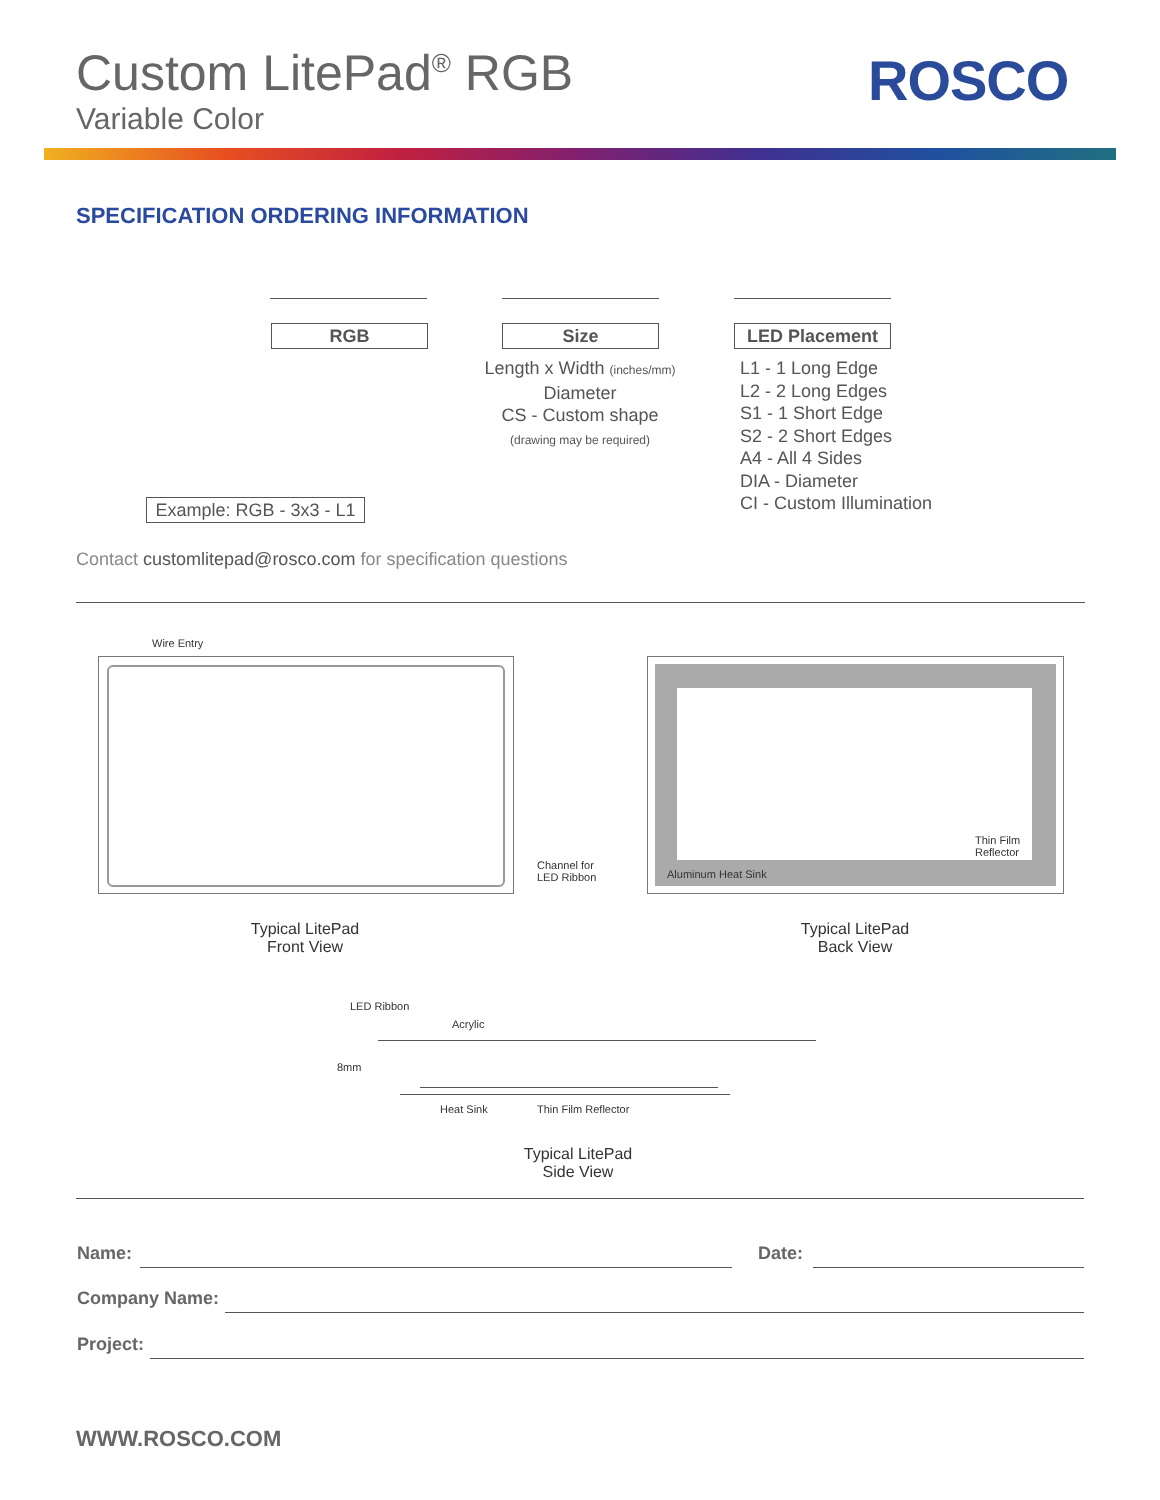Custom LitePad<sup>®</sup> RGB
Variable Color
ROSCO
SPECIFICATION ORDERING INFORMATION
RGB Size LED Placement
Length x Width (inches/mm)
Diameter
CS - Custom shape
(drawing may be required)
L1 - 1 Long Edge
L2 - 2 Long Edges
S1 - 1 Short Edge
S2 - 2 Short Edges
A4 - All 4 Sides
DIA - Diameter
CI - Custom Illumination
Example: RGB - 3x3 - L1
Contact customlitepad@rosco.com for specification questions
Wire Entry
Channel for
LED Ribbon
Thin Film
Reflector
Aluminum Heat Sink
Typical LitePad
Front View
Typical LitePad
Back View
LED Ribbon
Acrylic
8mm
Heat Sink Thin Film Reflector
Typical LitePad
Side View
Name: Date:
Company Name:
Project:
WWW.ROSCO.COM